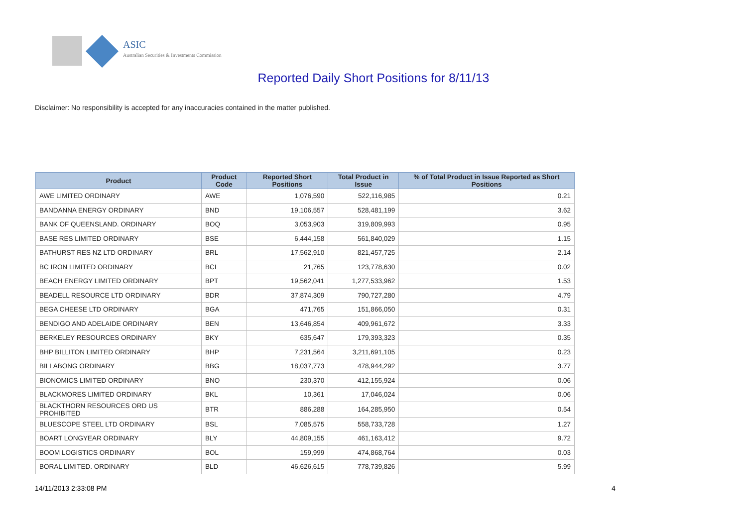ASIC
Australian Securities & Investments Commission
Reported Daily Short Positions for 8/11/13
Disclaimer: No responsibility is accepted for any inaccuracies contained in the matter published.
| Product | Product Code | Reported Short Positions | Total Product in Issue | % of Total Product in Issue Reported as Short Positions |
| --- | --- | --- | --- | --- |
| AWE LIMITED ORDINARY | AWE | 1,076,590 | 522,116,985 | 0.21 |
| BANDANNA ENERGY ORDINARY | BND | 19,106,557 | 528,481,199 | 3.62 |
| BANK OF QUEENSLAND. ORDINARY | BOQ | 3,053,903 | 319,809,993 | 0.95 |
| BASE RES LIMITED ORDINARY | BSE | 6,444,158 | 561,840,029 | 1.15 |
| BATHURST RES NZ LTD ORDINARY | BRL | 17,562,910 | 821,457,725 | 2.14 |
| BC IRON LIMITED ORDINARY | BCI | 21,765 | 123,778,630 | 0.02 |
| BEACH ENERGY LIMITED ORDINARY | BPT | 19,562,041 | 1,277,533,962 | 1.53 |
| BEADELL RESOURCE LTD ORDINARY | BDR | 37,874,309 | 790,727,280 | 4.79 |
| BEGA CHEESE LTD ORDINARY | BGA | 471,765 | 151,866,050 | 0.31 |
| BENDIGO AND ADELAIDE ORDINARY | BEN | 13,646,854 | 409,961,672 | 3.33 |
| BERKELEY RESOURCES ORDINARY | BKY | 635,647 | 179,393,323 | 0.35 |
| BHP BILLITON LIMITED ORDINARY | BHP | 7,231,564 | 3,211,691,105 | 0.23 |
| BILLABONG ORDINARY | BBG | 18,037,773 | 478,944,292 | 3.77 |
| BIONOMICS LIMITED ORDINARY | BNO | 230,370 | 412,155,924 | 0.06 |
| BLACKMORES LIMITED ORDINARY | BKL | 10,361 | 17,046,024 | 0.06 |
| BLACKTHORN RESOURCES ORD US PROHIBITED | BTR | 886,288 | 164,285,950 | 0.54 |
| BLUESCOPE STEEL LTD ORDINARY | BSL | 7,085,575 | 558,733,728 | 1.27 |
| BOART LONGYEAR ORDINARY | BLY | 44,809,155 | 461,163,412 | 9.72 |
| BOOM LOGISTICS ORDINARY | BOL | 159,999 | 474,868,764 | 0.03 |
| BORAL LIMITED. ORDINARY | BLD | 46,626,615 | 778,739,826 | 5.99 |
14/11/2013 2:33:08 PM 4